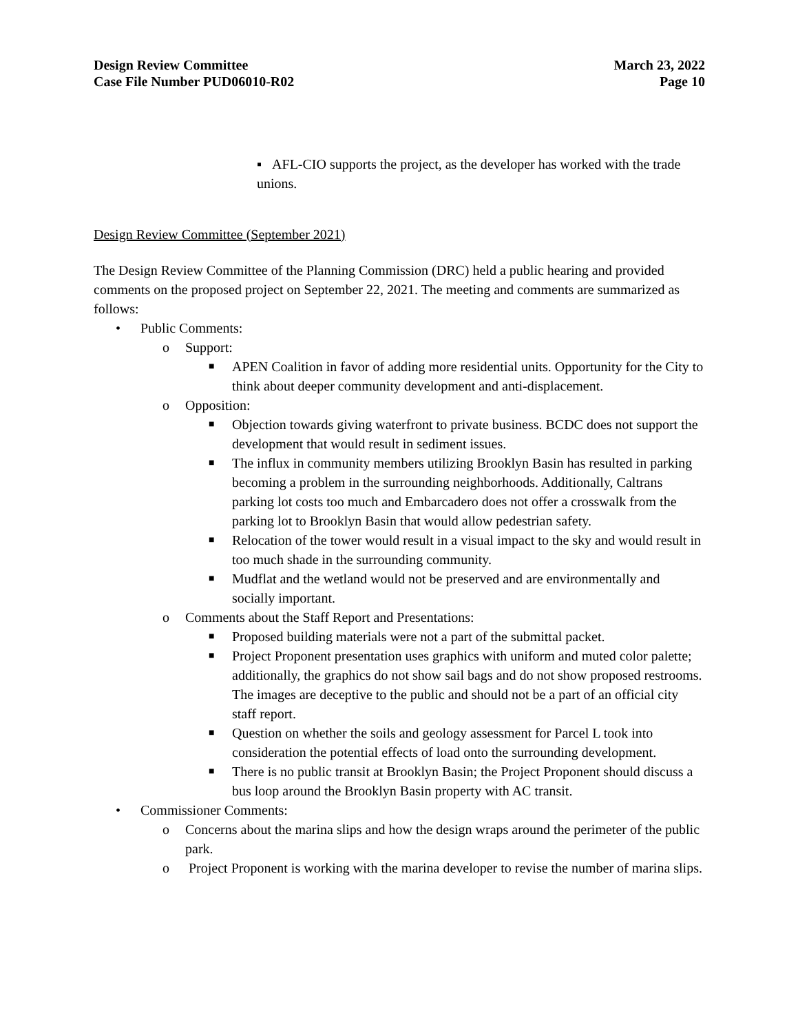Design Review Committee
Case File Number PUD06010-R02
March 23, 2022
Page 10
▪ AFL-CIO supports the project, as the developer has worked with the trade unions.
Design Review Committee (September 2021)
The Design Review Committee of the Planning Commission (DRC) held a public hearing and provided comments on the proposed project on September 22, 2021. The meeting and comments are summarized as follows:
• Public Comments:
o Support:
■ APEN Coalition in favor of adding more residential units. Opportunity for the City to think about deeper community development and anti-displacement.
o Opposition:
■ Objection towards giving waterfront to private business. BCDC does not support the development that would result in sediment issues.
■ The influx in community members utilizing Brooklyn Basin has resulted in parking becoming a problem in the surrounding neighborhoods. Additionally, Caltrans parking lot costs too much and Embarcadero does not offer a crosswalk from the parking lot to Brooklyn Basin that would allow pedestrian safety.
■ Relocation of the tower would result in a visual impact to the sky and would result in too much shade in the surrounding community.
■ Mudflat and the wetland would not be preserved and are environmentally and socially important.
o Comments about the Staff Report and Presentations:
■ Proposed building materials were not a part of the submittal packet.
■ Project Proponent presentation uses graphics with uniform and muted color palette; additionally, the graphics do not show sail bags and do not show proposed restrooms. The images are deceptive to the public and should not be a part of an official city staff report.
■ Question on whether the soils and geology assessment for Parcel L took into consideration the potential effects of load onto the surrounding development.
■ There is no public transit at Brooklyn Basin; the Project Proponent should discuss a bus loop around the Brooklyn Basin property with AC transit.
• Commissioner Comments:
o Concerns about the marina slips and how the design wraps around the perimeter of the public park.
o Project Proponent is working with the marina developer to revise the number of marina slips.